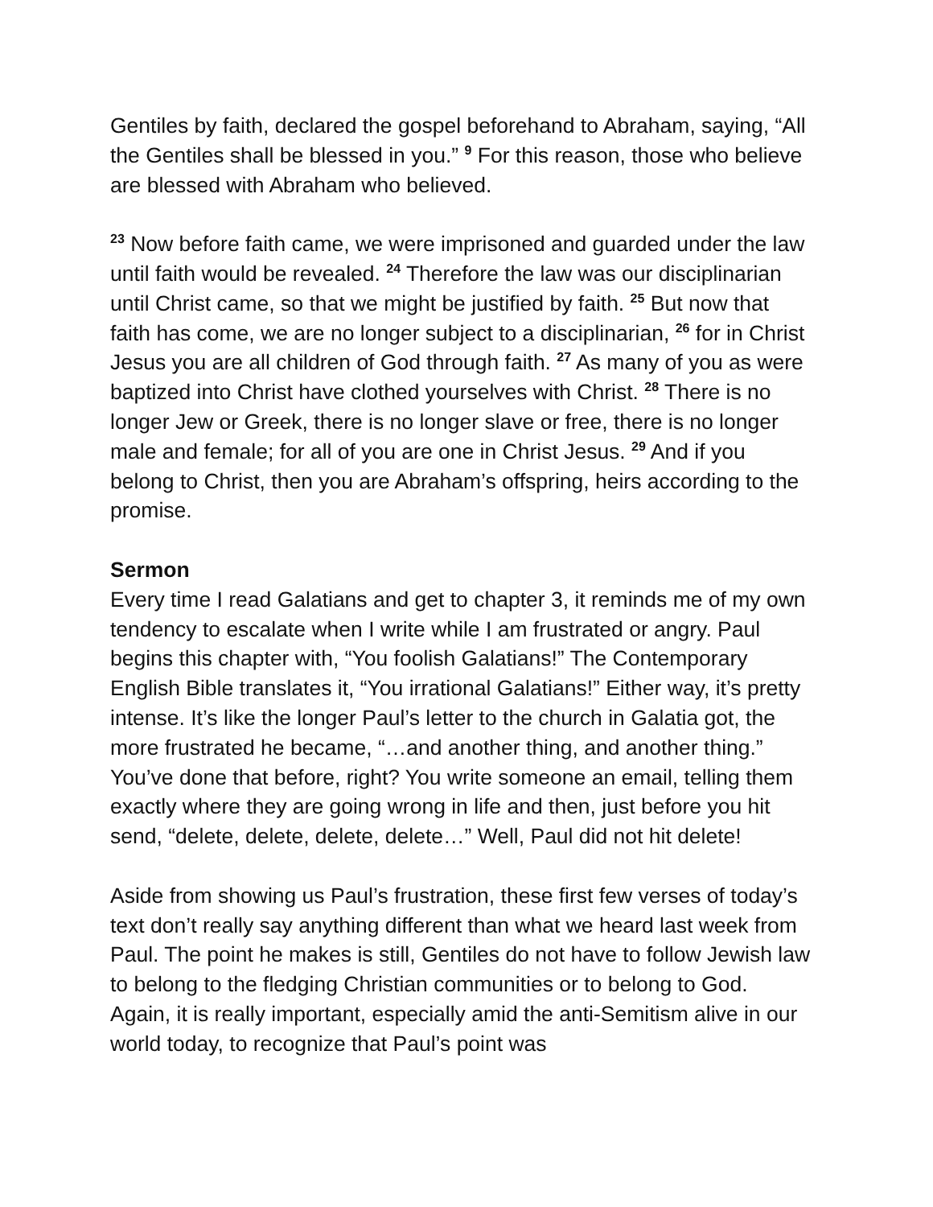Gentiles by faith, declared the gospel beforehand to Abraham, saying, “All the Gentiles shall be blessed in you.” <sup>9</sup> For this reason, those who believe are blessed with Abraham who believed.
<sup>23</sup> Now before faith came, we were imprisoned and guarded under the law until faith would be revealed. <sup>24</sup> Therefore the law was our disciplinarian until Christ came, so that we might be justified by faith. <sup>25</sup> But now that faith has come, we are no longer subject to a disciplinarian, <sup>26</sup> for in Christ Jesus you are all children of God through faith. <sup>27</sup> As many of you as were baptized into Christ have clothed yourselves with Christ. <sup>28</sup> There is no longer Jew or Greek, there is no longer slave or free, there is no longer male and female; for all of you are one in Christ Jesus. <sup>29</sup> And if you belong to Christ, then you are Abraham’s offspring, heirs according to the promise.
Sermon
Every time I read Galatians and get to chapter 3, it reminds me of my own tendency to escalate when I write while I am frustrated or angry. Paul begins this chapter with, “You foolish Galatians!” The Contemporary English Bible translates it, “You irrational Galatians!” Either way, it’s pretty intense. It’s like the longer Paul’s letter to the church in Galatia got, the more frustrated he became, “…and another thing, and another thing.” You’ve done that before, right? You write someone an email, telling them exactly where they are going wrong in life and then, just before you hit send, “delete, delete, delete, delete…” Well, Paul did not hit delete!
Aside from showing us Paul’s frustration, these first few verses of today’s text don’t really say anything different than what we heard last week from Paul. The point he makes is still, Gentiles do not have to follow Jewish law to belong to the fledging Christian communities or to belong to God. Again, it is really important, especially amid the anti-Semitism alive in our world today, to recognize that Paul’s point was